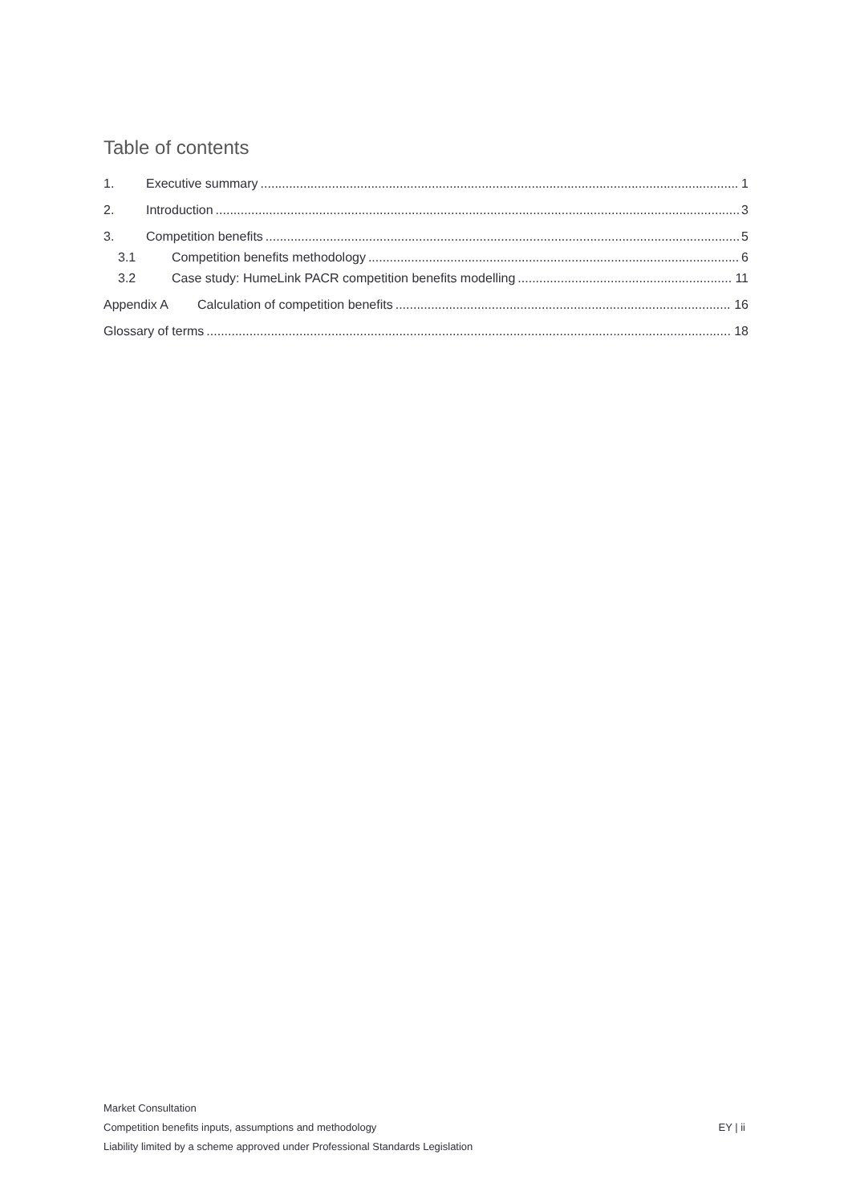Table of contents
1. Executive summary 1
2. Introduction 3
3. Competition benefits 5
3.1 Competition benefits methodology 6
3.2 Case study: HumeLink PACR competition benefits modelling 11
Appendix A Calculation of competition benefits 16
Glossary of terms 18
Market Consultation
Competition benefits inputs, assumptions and methodology
Liability limited by a scheme approved under Professional Standards Legislation
EY | ii